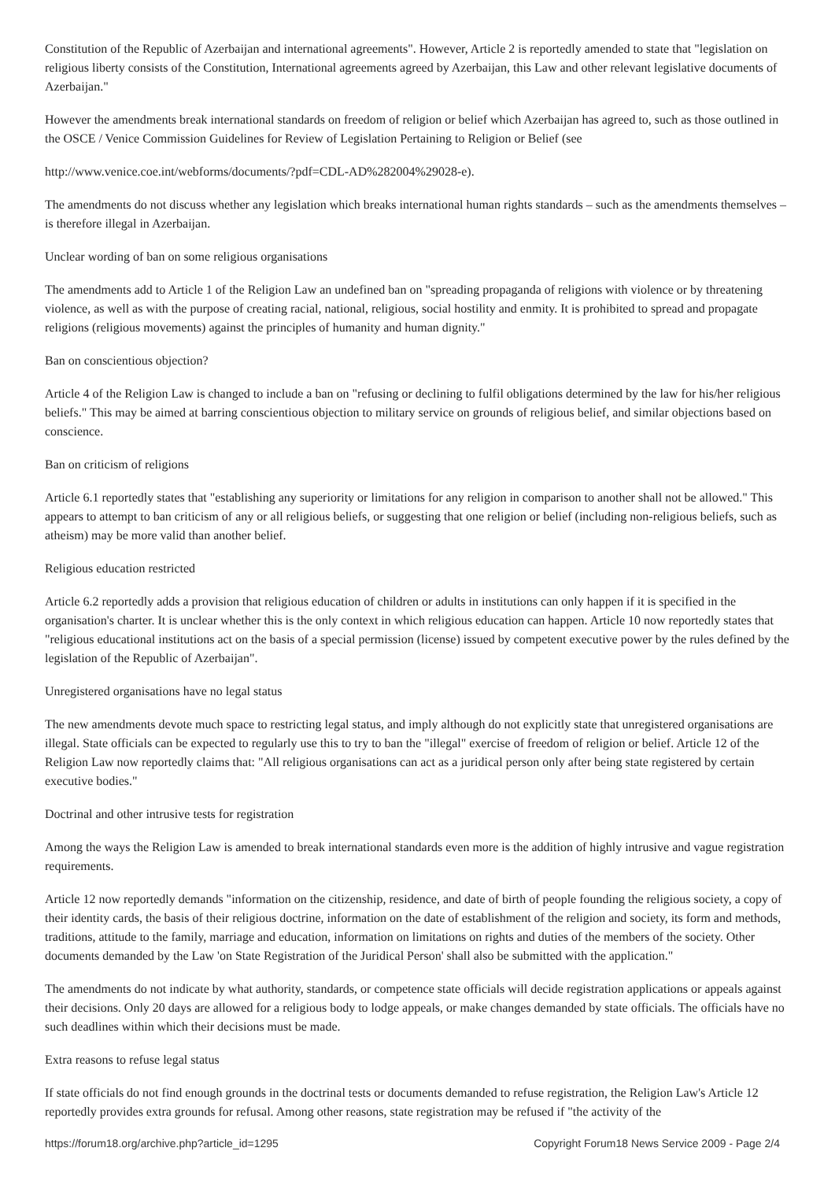Constitution of the Republic of Azerbaijan and international agreements". However, Article 2 is reportedly amended to state that "legislation on religious liberty consists of the Constitution, International agreements agreed by Azerbaijan, this Law and other relevant legislative documents of Azerbaijan."
However the amendments break international standards on freedom of religion or belief which Azerbaijan has agreed to, such as those outlined in the OSCE / Venice Commission Guidelines for Review of Legislation Pertaining to Religion or Belief (see
http://www.venice.coe.int/webforms/documents/?pdf=CDL-AD%282004%29028-e).
The amendments do not discuss whether any legislation which breaks international human rights standards – such as the amendments themselves – is therefore illegal in Azerbaijan.
Unclear wording of ban on some religious organisations
The amendments add to Article 1 of the Religion Law an undefined ban on "spreading propaganda of religions with violence or by threatening violence, as well as with the purpose of creating racial, national, religious, social hostility and enmity. It is prohibited to spread and propagate religions (religious movements) against the principles of humanity and human dignity."
Ban on conscientious objection?
Article 4 of the Religion Law is changed to include a ban on "refusing or declining to fulfil obligations determined by the law for his/her religious beliefs." This may be aimed at barring conscientious objection to military service on grounds of religious belief, and similar objections based on conscience.
Ban on criticism of religions
Article 6.1 reportedly states that "establishing any superiority or limitations for any religion in comparison to another shall not be allowed." This appears to attempt to ban criticism of any or all religious beliefs, or suggesting that one religion or belief (including non-religious beliefs, such as atheism) may be more valid than another belief.
Religious education restricted
Article 6.2 reportedly adds a provision that religious education of children or adults in institutions can only happen if it is specified in the organisation's charter. It is unclear whether this is the only context in which religious education can happen. Article 10 now reportedly states that "religious educational institutions act on the basis of a special permission (license) issued by competent executive power by the rules defined by the legislation of the Republic of Azerbaijan".
Unregistered organisations have no legal status
The new amendments devote much space to restricting legal status, and imply although do not explicitly state that unregistered organisations are illegal. State officials can be expected to regularly use this to try to ban the "illegal" exercise of freedom of religion or belief. Article 12 of the Religion Law now reportedly claims that: "All religious organisations can act as a juridical person only after being state registered by certain executive bodies."
Doctrinal and other intrusive tests for registration
Among the ways the Religion Law is amended to break international standards even more is the addition of highly intrusive and vague registration requirements.
Article 12 now reportedly demands "information on the citizenship, residence, and date of birth of people founding the religious society, a copy of their identity cards, the basis of their religious doctrine, information on the date of establishment of the religion and society, its form and methods, traditions, attitude to the family, marriage and education, information on limitations on rights and duties of the members of the society. Other documents demanded by the Law 'on State Registration of the Juridical Person' shall also be submitted with the application."
The amendments do not indicate by what authority, standards, or competence state officials will decide registration applications or appeals against their decisions. Only 20 days are allowed for a religious body to lodge appeals, or make changes demanded by state officials. The officials have no such deadlines within which their decisions must be made.
Extra reasons to refuse legal status
If state officials do not find enough grounds in the doctrinal tests or documents demanded to refuse registration, the Religion Law's Article 12 reportedly provides extra grounds for refusal. Among other reasons, state registration may be refused if "the activity of the
https://forum18.org/archive.php?article_id=1295 Copyright Forum18 News Service 2009 - Page 2/4